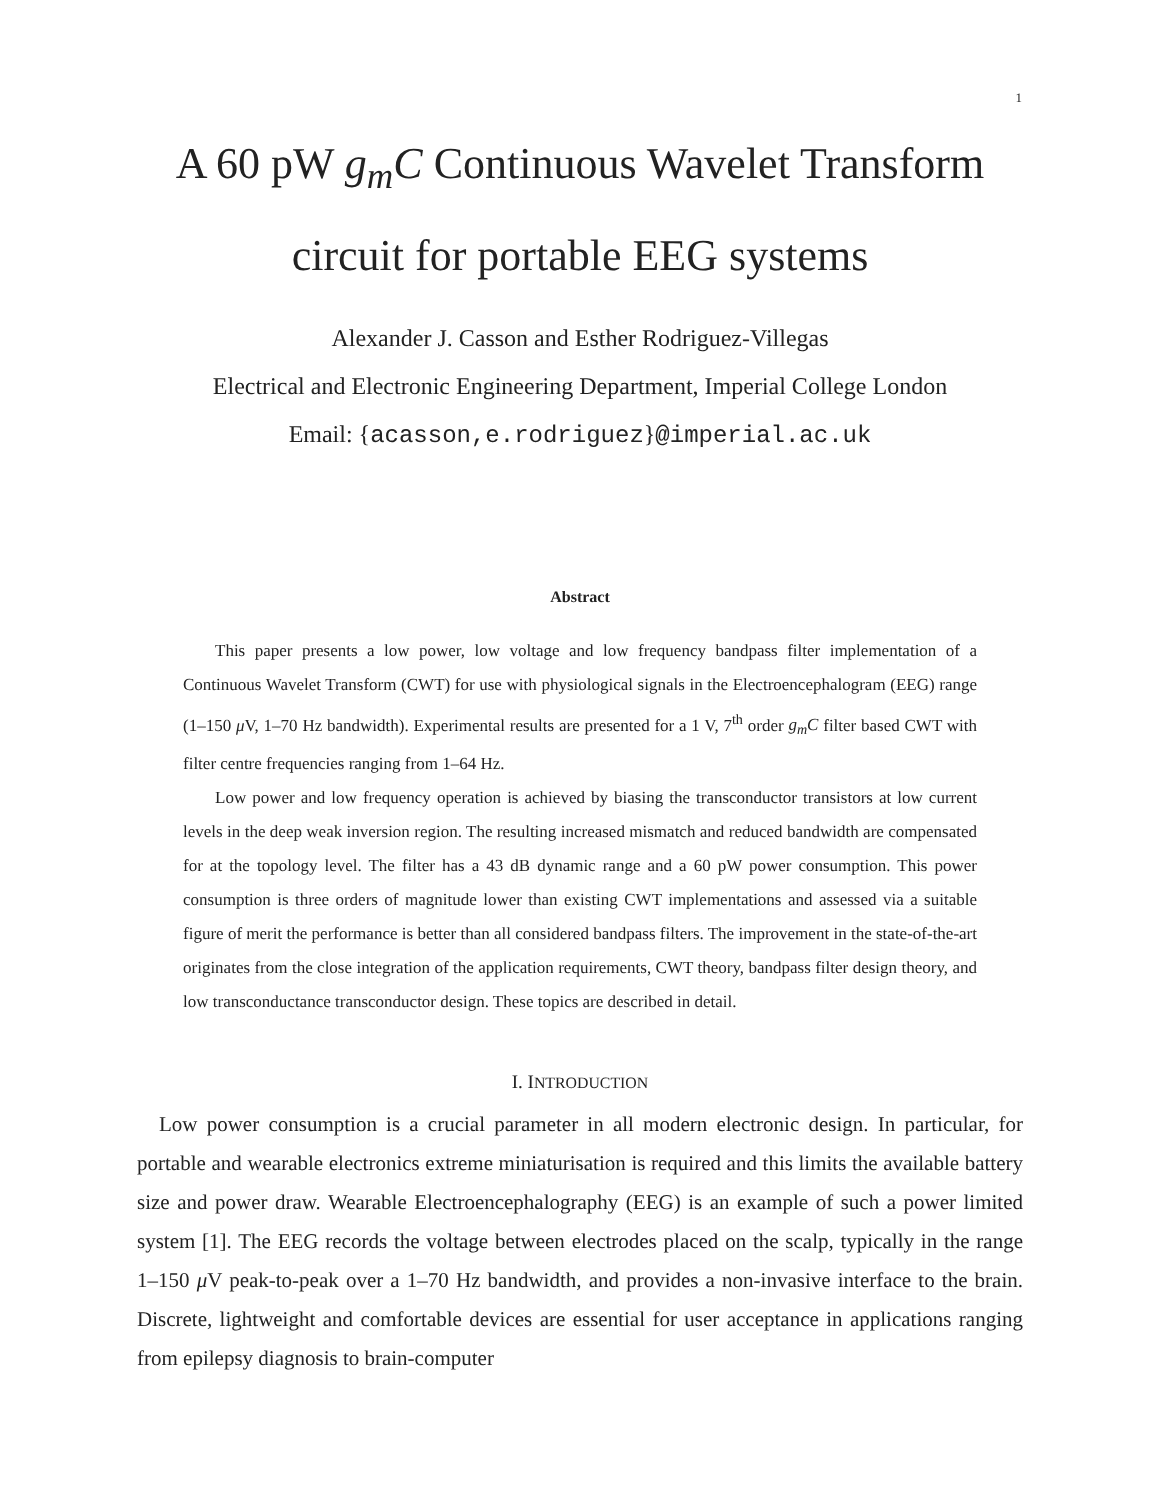1
A 60 pW g<sub>m</sub>C Continuous Wavelet Transform
circuit for portable EEG systems
Alexander J. Casson and Esther Rodriguez-Villegas
Electrical and Electronic Engineering Department, Imperial College London
Email: {acasson,e.rodriguez}@imperial.ac.uk
Abstract
This paper presents a low power, low voltage and low frequency bandpass filter implementation of a Continuous Wavelet Transform (CWT) for use with physiological signals in the Electroencephalogram (EEG) range (1–150 μ V, 1–70 Hz bandwidth). Experimental results are presented for a 1 V, 7<sup>th</sup> order g<sub>m</sub>C filter based CWT with filter centre frequencies ranging from 1–64 Hz.
Low power and low frequency operation is achieved by biasing the transconductor transistors at low current levels in the deep weak inversion region. The resulting increased mismatch and reduced bandwidth are compensated for at the topology level. The filter has a 43 dB dynamic range and a 60 pW power consumption. This power consumption is three orders of magnitude lower than existing CWT implementations and assessed via a suitable figure of merit the performance is better than all considered bandpass filters. The improvement in the state-of-the-art originates from the close integration of the application requirements, CWT theory, bandpass filter design theory, and low transconductance transconductor design. These topics are described in detail.
I. INTRODUCTION
Low power consumption is a crucial parameter in all modern electronic design. In particular, for portable and wearable electronics extreme miniaturisation is required and this limits the available battery size and power draw. Wearable Electroencephalography (EEG) is an example of such a power limited system [1]. The EEG records the voltage between electrodes placed on the scalp, typically in the range 1–150 μ V peak-to-peak over a 1–70 Hz bandwidth, and provides a non-invasive interface to the brain. Discrete, lightweight and comfortable devices are essential for user acceptance in applications ranging from epilepsy diagnosis to brain-computer